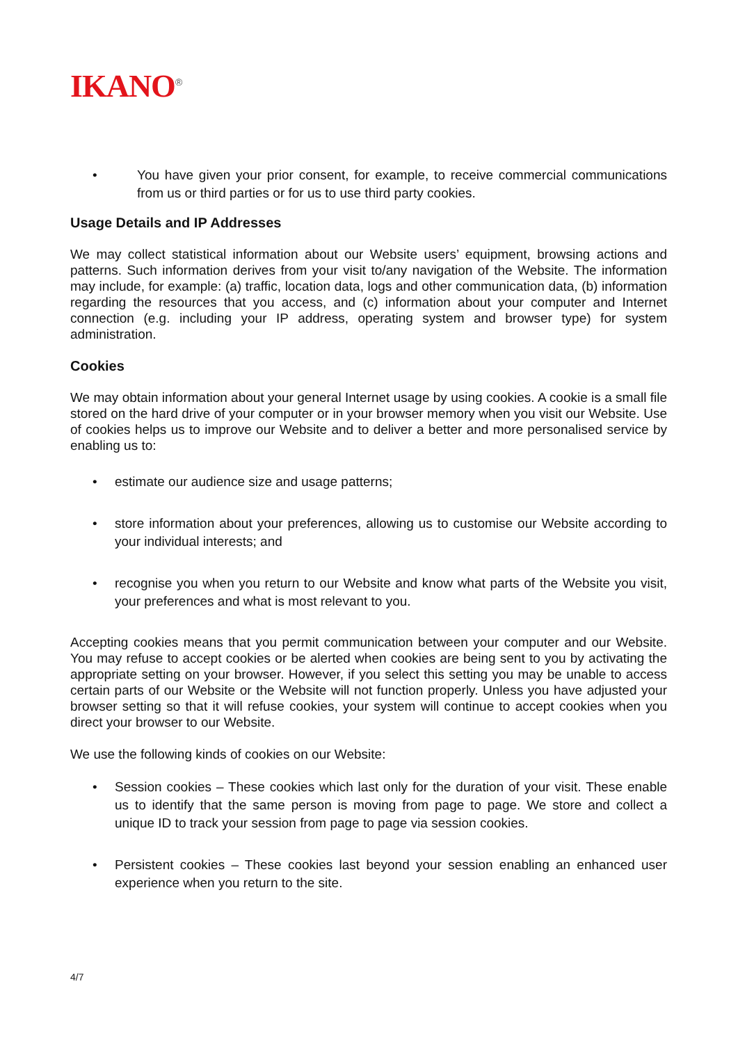IKANO<sup>®</sup>
• You have given your prior consent, for example, to receive commercial communications from us or third parties or for us to use third party cookies.
Usage Details and IP Addresses
We may collect statistical information about our Website users’ equipment, browsing actions and patterns. Such information derives from your visit to/any navigation of the Website. The information may include, for example: (a) traffic, location data, logs and other communication data, (b) information regarding the resources that you access, and (c) information about your computer and Internet connection (e.g. including your IP address, operating system and browser type) for system administration.
Cookies
We may obtain information about your general Internet usage by using cookies. A cookie is a small file stored on the hard drive of your computer or in your browser memory when you visit our Website. Use of cookies helps us to improve our Website and to deliver a better and more personalised service by enabling us to:
• estimate our audience size and usage patterns;
• store information about your preferences, allowing us to customise our Website according to your individual interests; and
• recognise you when you return to our Website and know what parts of the Website you visit, your preferences and what is most relevant to you.
Accepting cookies means that you permit communication between your computer and our Website. You may refuse to accept cookies or be alerted when cookies are being sent to you by activating the appropriate setting on your browser. However, if you select this setting you may be unable to access certain parts of our Website or the Website will not function properly. Unless you have adjusted your browser setting so that it will refuse cookies, your system will continue to accept cookies when you direct your browser to our Website.
We use the following kinds of cookies on our Website:
• Session cookies – These cookies which last only for the duration of your visit. These enable us to identify that the same person is moving from page to page. We store and collect a unique ID to track your session from page to page via session cookies.
• Persistent cookies – These cookies last beyond your session enabling an enhanced user experience when you return to the site.
4/7